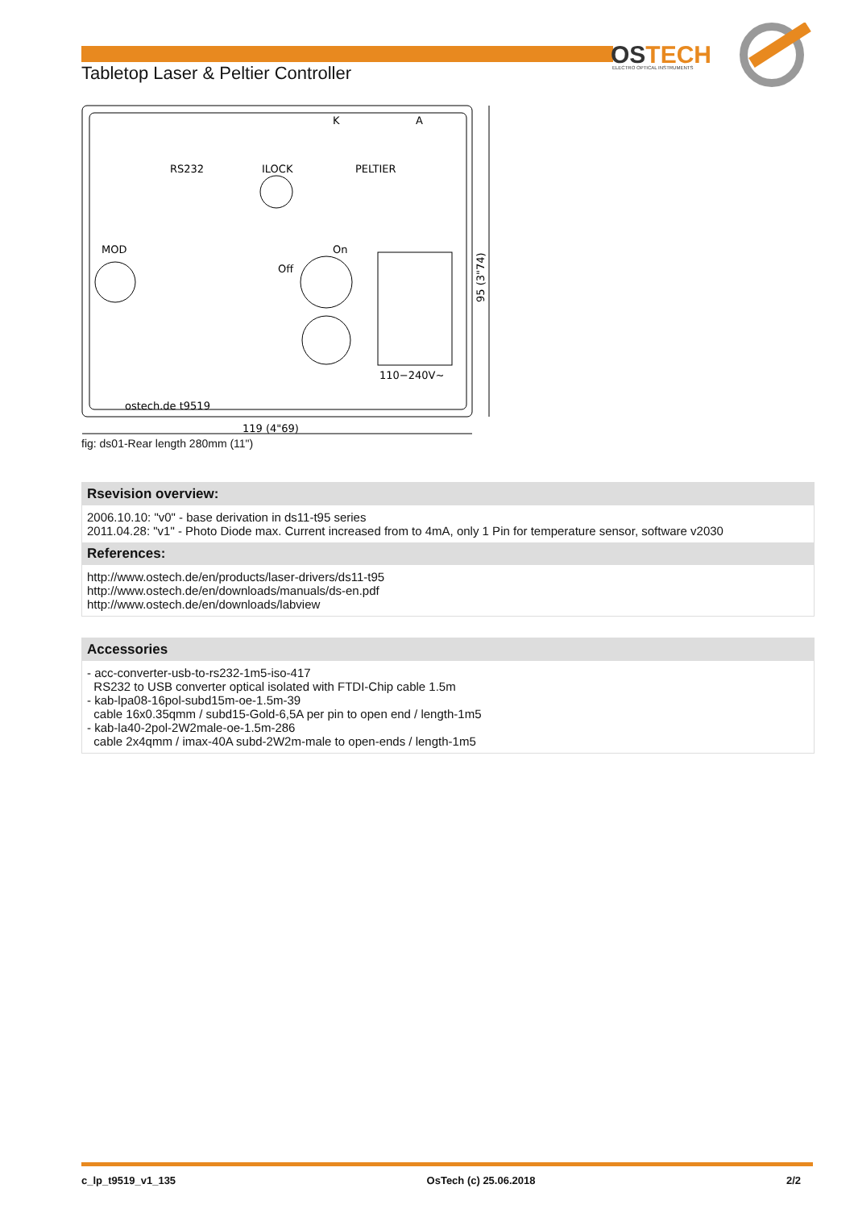OSTECH
ELECTRO OPTICAL INSTRUMENTS
Tabletop Laser & Peltier Controller
RS232
ILOCK
PELTIER
K
A
MOD
Off
On
110−240V~
ostech.de t9519
119 (4"69)
95 (3"74)
fig: ds01-Rear length 280mm (11")
Rsevision overview:
2006.10.10: "v0" - base derivation in ds11-t95 series
2011.04.28: "v1" - Photo Diode max. Current increased from to 4mA, only 1 Pin for temperature sensor, software v2030
References:
http://www.ostech.de/en/products/laser-drivers/ds11-t95
http://www.ostech.de/en/downloads/manuals/ds-en.pdf
http://www.ostech.de/en/downloads/labview
Accessories
- acc-converter-usb-to-rs232-1m5-iso-417
RS232 to USB converter optical isolated with FTDI-Chip cable 1.5m
- kab-lpa08-16pol-subd15m-oe-1.5m-39
cable 16x0.35qmm / subd15-Gold-6,5A per pin to open end / length-1m5
- kab-la40-2pol-2W2male-oe-1.5m-286
cable 2x4qmm / imax-40A subd-2W2m-male to open-ends / length-1m5
c_lp_t9519_v1_135 OsTech (c) 25.06.2018 2/2